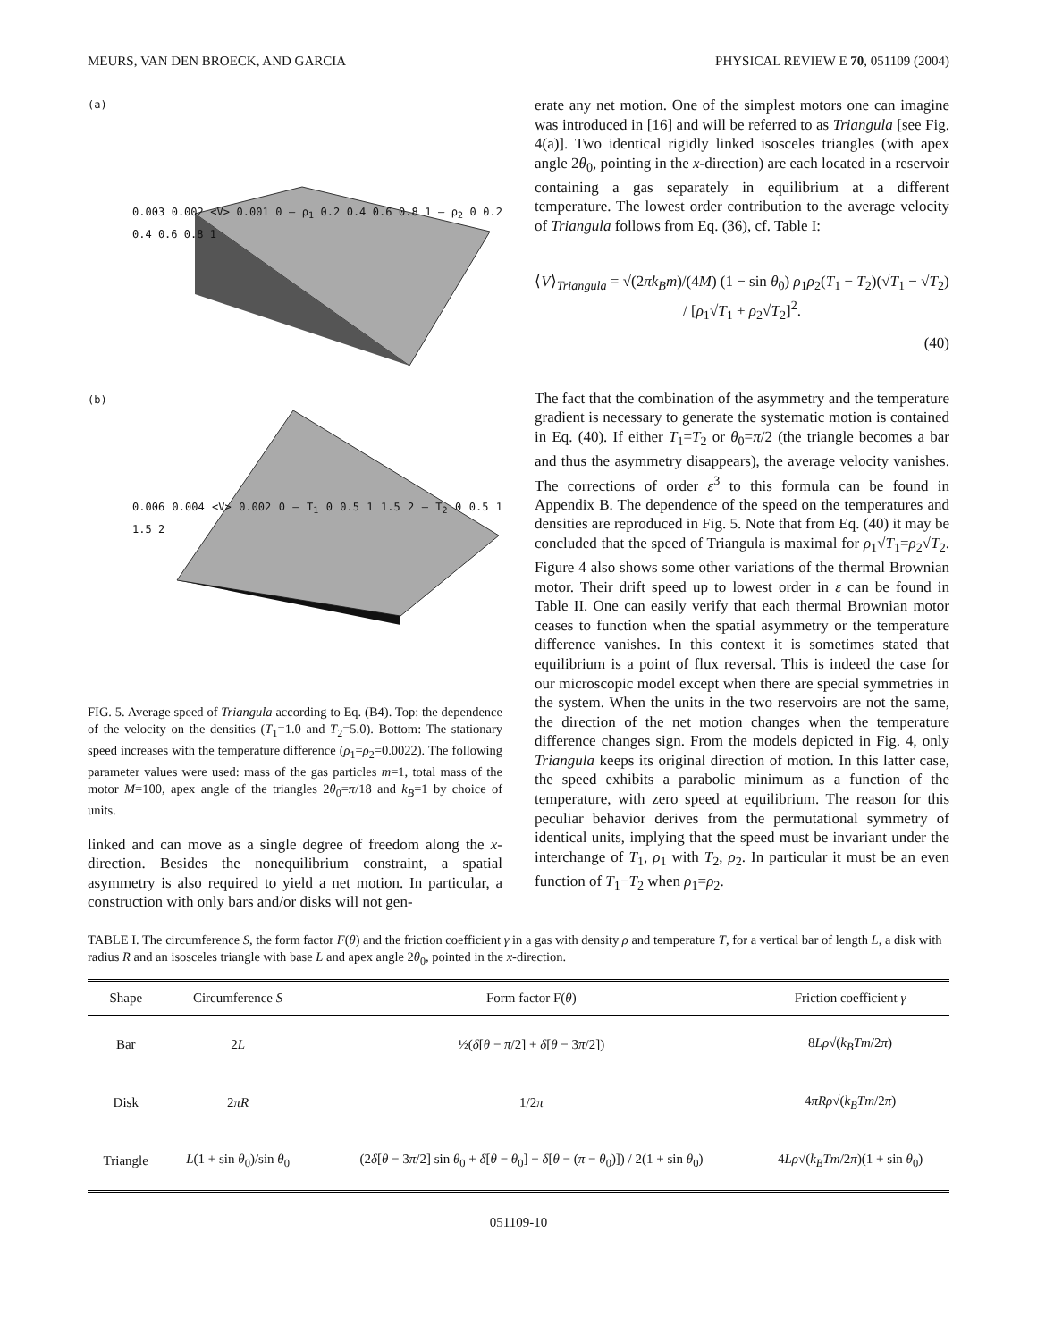MEURS, VAN DEN BROECK, AND GARCIA PHYSICAL REVIEW E 70, 051109 (2004)
(a)
0.003 0.002 <V> 0.001 0 — ρ<sub>1</sub> 0.2 0.4 0.6 0.8 1 — ρ<sub>2</sub> 0 0.2 0.4 0.6 0.8 1
(b)
0.006 0.004 <V> 0.002 0 — T<sub>1</sub> 0 0.5 1 1.5 2 — T<sub>2</sub> 0 0.5 1 1.5 2
FIG. 5. Average speed of Triangula according to Eq. (B4). Top: the dependence of the velocity on the densities (T<sub>1</sub>=1.0 and T<sub>2</sub>=5.0). Bottom: The stationary speed increases with the temperature difference (ρ<sub>1</sub>=ρ<sub>2</sub>=0.0022). The following parameter values were used: mass of the gas particles m=1, total mass of the motor M=100, apex angle of the triangles 2θ<sub>0</sub>=π/18 and k<sub>B</sub>=1 by choice of units.
linked and can move as a single degree of freedom along the x-direction. Besides the nonequilibrium constraint, a spatial asymmetry is also required to yield a net motion. In particular, a construction with only bars and/or disks will not gen-
erate any net motion. One of the simplest motors one can imagine was introduced in [16] and will be referred to as Triangula [see Fig. 4(a)]. Two identical rigidly linked isosceles triangles (with apex angle 2θ<sub>0</sub>, pointing in the x-direction) are each located in a reservoir containing a gas separately in equilibrium at a different temperature. The lowest order contribution to the average velocity of Triangula follows from Eq. (36), cf. Table I:
⟨V⟩<sub>Triangula</sub> = √(2πk<sub>B</sub>m)/(4M) (1 − sin θ<sub>0</sub>) ρ<sub>1</sub>ρ<sub>2</sub>(T<sub>1</sub> − T<sub>2</sub>)(√T<sub>1</sub> − √T<sub>2</sub>) / [ρ<sub>1</sub>√T<sub>1</sub> + ρ<sub>2</sub>√T<sub>2</sub>]<sup>2</sup>.
(40)
The fact that the combination of the asymmetry and the temperature gradient is necessary to generate the systematic motion is contained in Eq. (40). If either T<sub>1</sub>=T<sub>2</sub> or θ<sub>0</sub>=π/2 (the triangle becomes a bar and thus the asymmetry disappears), the average velocity vanishes. The corrections of order ε<sup>3</sup> to this formula can be found in Appendix B. The dependence of the speed on the temperatures and densities are reproduced in Fig. 5. Note that from Eq. (40) it may be concluded that the speed of Triangula is maximal for ρ<sub>1</sub>√T<sub>1</sub>=ρ<sub>2</sub>√T<sub>2</sub>. Figure 4 also shows some other variations of the thermal Brownian motor. Their drift speed up to lowest order in ε can be found in Table II. One can easily verify that each thermal Brownian motor ceases to function when the spatial asymmetry or the temperature difference vanishes. In this context it is sometimes stated that equilibrium is a point of flux reversal. This is indeed the case for our microscopic model except when there are special symmetries in the system. When the units in the two reservoirs are not the same, the direction of the net motion changes when the temperature difference changes sign. From the models depicted in Fig. 4, only Triangula keeps its original direction of motion. In this latter case, the speed exhibits a parabolic minimum as a function of the temperature, with zero speed at equilibrium. The reason for this peculiar behavior derives from the permutational symmetry of identical units, implying that the speed must be invariant under the interchange of T<sub>1</sub>, ρ<sub>1</sub> with T<sub>2</sub>, ρ<sub>2</sub>. In particular it must be an even function of T<sub>1</sub>−T<sub>2</sub> when ρ<sub>1</sub>=ρ<sub>2</sub>.
TABLE I. The circumference S, the form factor F(θ) and the friction coefficient γ in a gas with density ρ and temperature T, for a vertical bar of length L, a disk with radius R and an isosceles triangle with base L and apex angle 2θ<sub>0</sub>, pointed in the x-direction.
| Shape | Circumference S | Form factor F( θ ) | Friction coefficient γ |
| --- | --- | --- | --- |
| Bar | 2 L | ½( δ [ θ − π /2] + δ [ θ − 3 π /2]) | 8 Lρ √( k<sub>B</sub>Tm /2 π ) |
| Disk | 2 πR | 1/2 π | 4 πRρ √( k<sub>B</sub>Tm /2 π ) |
| Triangle | L (1 + sin θ<sub>0</sub>)/sin θ<sub>0</sub> | (2 δ [ θ − 3 π /2] sin θ<sub>0</sub> + δ [ θ − θ<sub>0</sub>] + δ [ θ − ( π − θ<sub>0</sub>)]) / 2(1 + sin θ<sub>0</sub>) | 4 Lρ √( k<sub>B</sub>Tm /2 π )(1 + sin θ<sub>0</sub>) |
051109-10